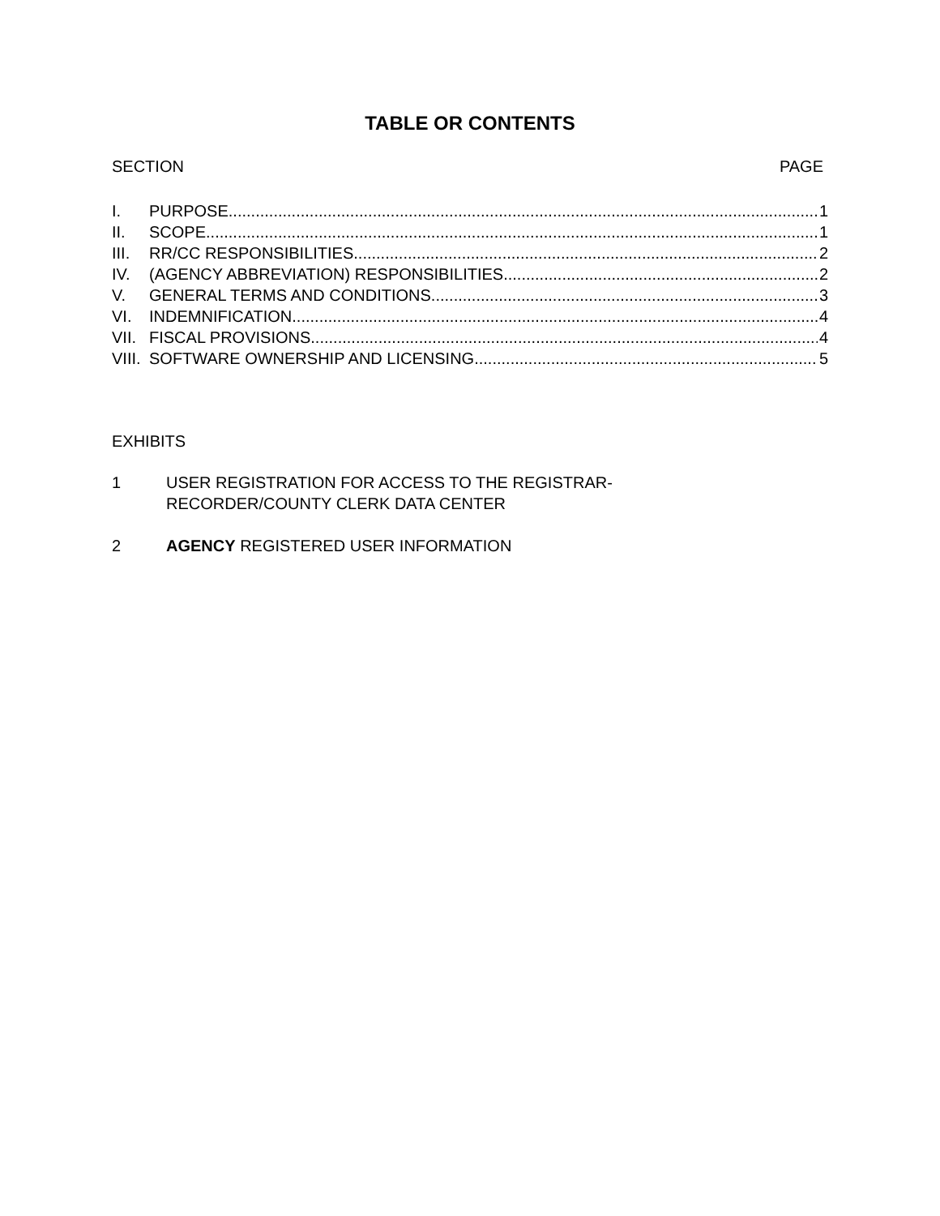TABLE OR CONTENTS
SECTION PAGE
I. PURPOSE 1
II. SCOPE 1
III. RR/CC RESPONSIBILITIES 2
IV. (AGENCY ABBREVIATION) RESPONSIBILITIES 2
V. GENERAL TERMS AND CONDITIONS 3
VI. INDEMNIFICATION 4
VII. FISCAL PROVISIONS 4
VIII. SOFTWARE OWNERSHIP AND LICENSING 5
EXHIBITS
1 USER REGISTRATION FOR ACCESS TO THE REGISTRAR-
RECORDER/COUNTY CLERK DATA CENTER
2 AGENCY REGISTERED USER INFORMATION